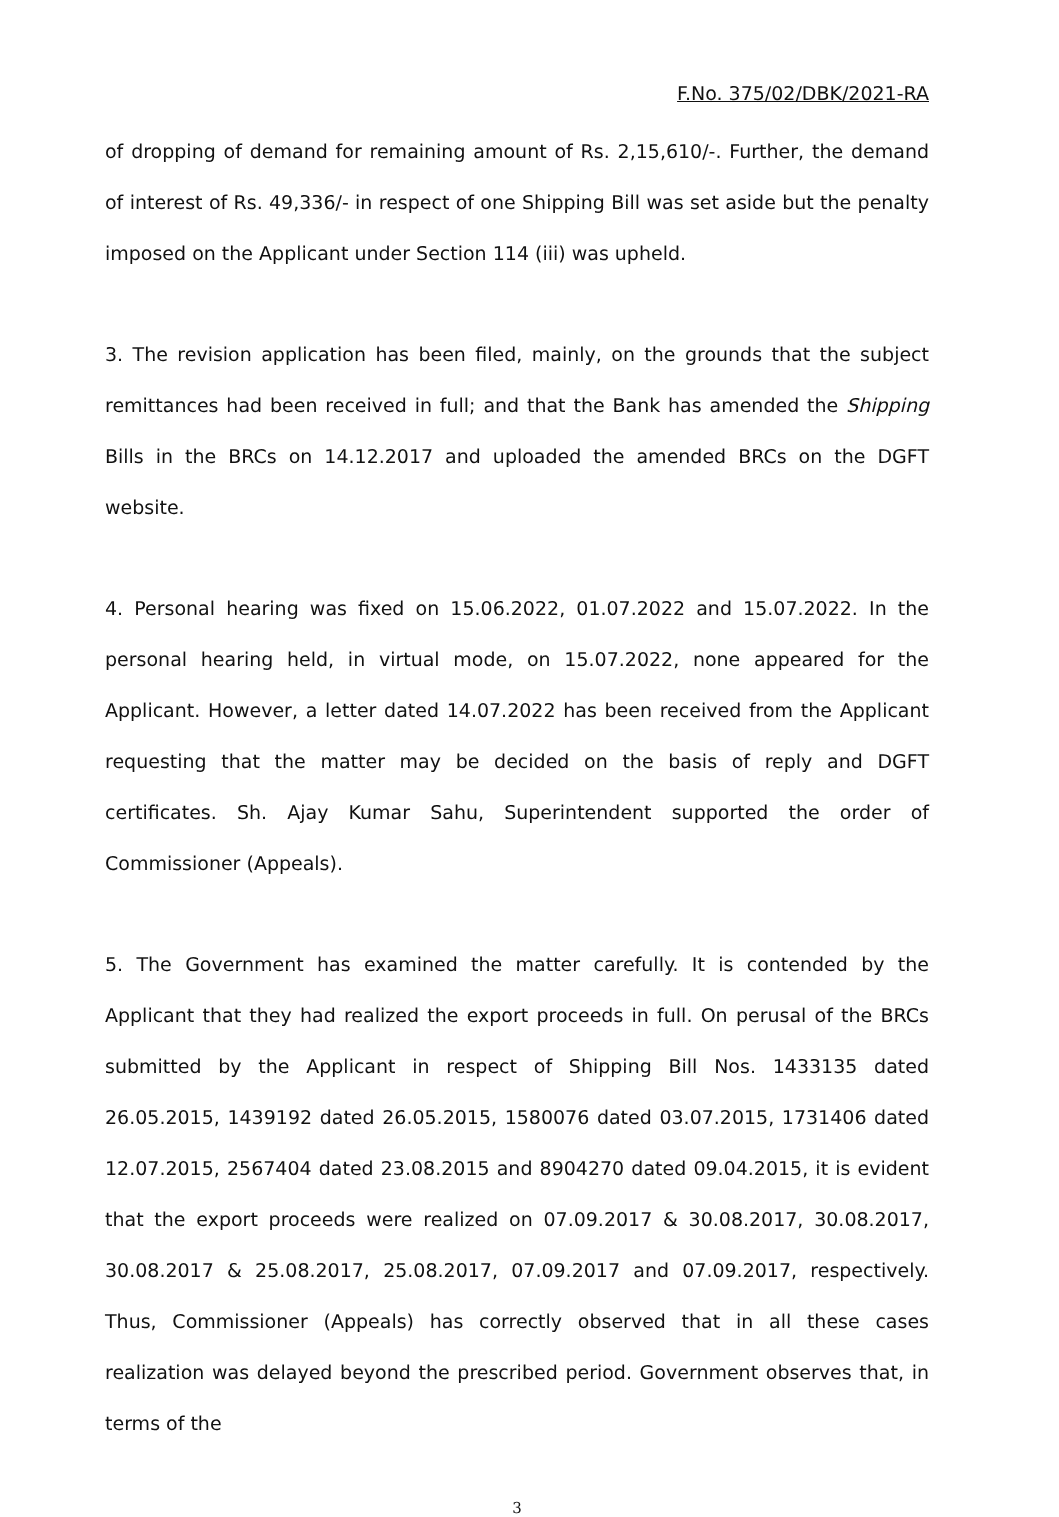F.No. 375/02/DBK/2021-RA
of dropping of demand for remaining amount of Rs. 2,15,610/-. Further, the demand of interest of Rs. 49,336/- in respect of one Shipping Bill was set aside but the penalty imposed on the Applicant under Section 114 (iii) was upheld.
3. The revision application has been filed, mainly, on the grounds that the subject remittances had been received in full; and that the Bank has amended the Shipping Bills in the BRCs on 14.12.2017 and uploaded the amended BRCs on the DGFT website.
4. Personal hearing was fixed on 15.06.2022, 01.07.2022 and 15.07.2022. In the personal hearing held, in virtual mode, on 15.07.2022, none appeared for the Applicant. However, a letter dated 14.07.2022 has been received from the Applicant requesting that the matter may be decided on the basis of reply and DGFT certificates. Sh. Ajay Kumar Sahu, Superintendent supported the order of Commissioner (Appeals).
5. The Government has examined the matter carefully. It is contended by the Applicant that they had realized the export proceeds in full. On perusal of the BRCs submitted by the Applicant in respect of Shipping Bill Nos. 1433135 dated 26.05.2015, 1439192 dated 26.05.2015, 1580076 dated 03.07.2015, 1731406 dated 12.07.2015, 2567404 dated 23.08.2015 and 8904270 dated 09.04.2015, it is evident that the export proceeds were realized on 07.09.2017 & 30.08.2017, 30.08.2017, 30.08.2017 & 25.08.2017, 25.08.2017, 07.09.2017 and 07.09.2017, respectively. Thus, Commissioner (Appeals) has correctly observed that in all these cases realization was delayed beyond the prescribed period. Government observes that, in terms of the
3